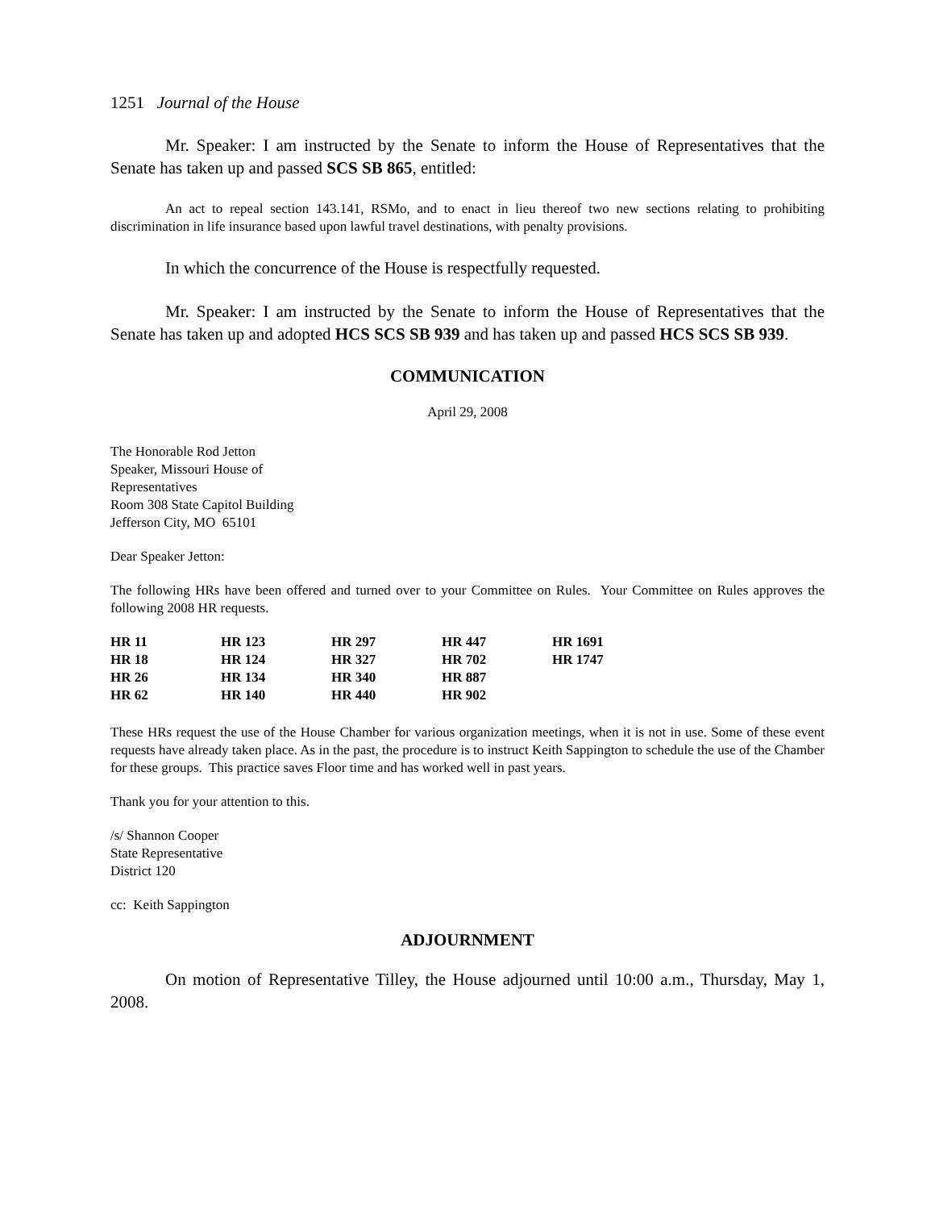1251 Journal of the House
Mr. Speaker: I am instructed by the Senate to inform the House of Representatives that the Senate has taken up and passed SCS SB 865, entitled:
An act to repeal section 143.141, RSMo, and to enact in lieu thereof two new sections relating to prohibiting discrimination in life insurance based upon lawful travel destinations, with penalty provisions.
In which the concurrence of the House is respectfully requested.
Mr. Speaker: I am instructed by the Senate to inform the House of Representatives that the Senate has taken up and adopted HCS SCS SB 939 and has taken up and passed HCS SCS SB 939.
COMMUNICATION
April 29, 2008
The Honorable Rod Jetton
Speaker, Missouri House of
Representatives
Room 308 State Capitol Building
Jefferson City, MO 65101
Dear Speaker Jetton:
The following HRs have been offered and turned over to your Committee on Rules. Your Committee on Rules approves the following 2008 HR requests.
| HR 11 | HR 123 | HR 297 | HR 447 | HR 1691 |
| HR 18 | HR 124 | HR 327 | HR 702 | HR 1747 |
| HR 26 | HR 134 | HR 340 | HR 887 | |
| HR 62 | HR 140 | HR 440 | HR 902 | |
These HRs request the use of the House Chamber for various organization meetings, when it is not in use. Some of these event requests have already taken place. As in the past, the procedure is to instruct Keith Sappington to schedule the use of the Chamber for these groups. This practice saves Floor time and has worked well in past years.
Thank you for your attention to this.
/s/ Shannon Cooper
State Representative
District 120
cc: Keith Sappington
ADJOURNMENT
On motion of Representative Tilley, the House adjourned until 10:00 a.m., Thursday, May 1, 2008.